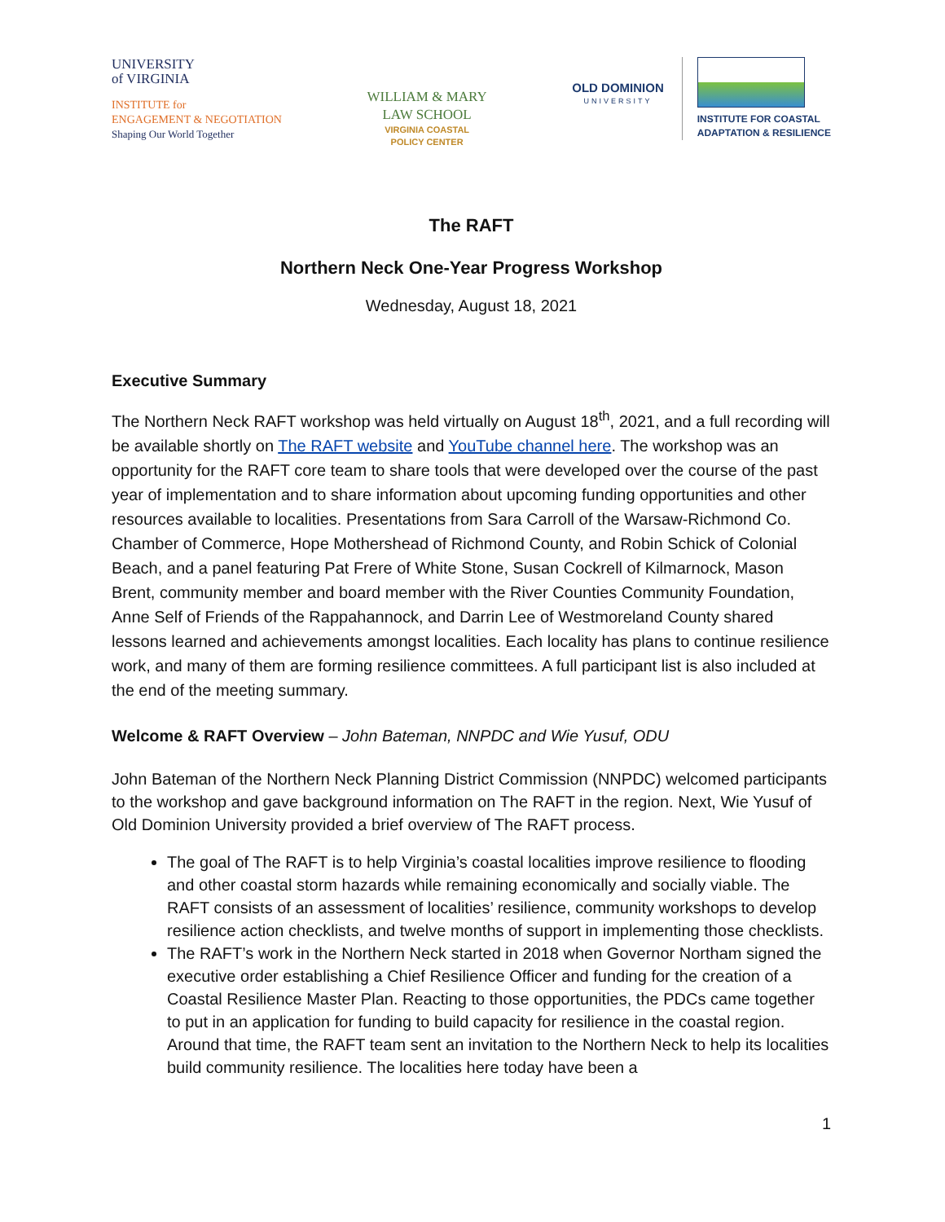UNIVERSITY
of VIRGINIA
INSTITUTE for
ENGAGEMENT & NEGOTIATION
Shaping Our World Together
WILLIAM & MARY
LAW SCHOOL
VIRGINIA COASTAL
POLICY CENTER
OLD DOMINION
UNIVERSITY
INSTITUTE FOR COASTAL
ADAPTATION & RESILIENCE
The RAFT
Northern Neck One-Year Progress Workshop
Wednesday, August 18, 2021
Executive Summary
The Northern Neck RAFT workshop was held virtually on August 18<sup>th</sup>, 2021, and a full recording will be available shortly on The RAFT website and YouTube channel here. The workshop was an opportunity for the RAFT core team to share tools that were developed over the course of the past year of implementation and to share information about upcoming funding opportunities and other resources available to localities. Presentations from Sara Carroll of the Warsaw-Richmond Co. Chamber of Commerce, Hope Mothershead of Richmond County, and Robin Schick of Colonial Beach, and a panel featuring Pat Frere of White Stone, Susan Cockrell of Kilmarnock, Mason Brent, community member and board member with the River Counties Community Foundation, Anne Self of Friends of the Rappahannock, and Darrin Lee of Westmoreland County shared lessons learned and achievements amongst localities. Each locality has plans to continue resilience work, and many of them are forming resilience committees. A full participant list is also included at the end of the meeting summary.
Welcome & RAFT Overview – John Bateman, NNPDC and Wie Yusuf, ODU
John Bateman of the Northern Neck Planning District Commission (NNPDC) welcomed participants to the workshop and gave background information on The RAFT in the region. Next, Wie Yusuf of Old Dominion University provided a brief overview of The RAFT process.
The goal of The RAFT is to help Virginia’s coastal localities improve resilience to flooding and other coastal storm hazards while remaining economically and socially viable. The RAFT consists of an assessment of localities’ resilience, community workshops to develop resilience action checklists, and twelve months of support in implementing those checklists.
The RAFT’s work in the Northern Neck started in 2018 when Governor Northam signed the executive order establishing a Chief Resilience Officer and funding for the creation of a Coastal Resilience Master Plan. Reacting to those opportunities, the PDCs came together to put in an application for funding to build capacity for resilience in the coastal region. Around that time, the RAFT team sent an invitation to the Northern Neck to help its localities build community resilience. The localities here today have been a
1